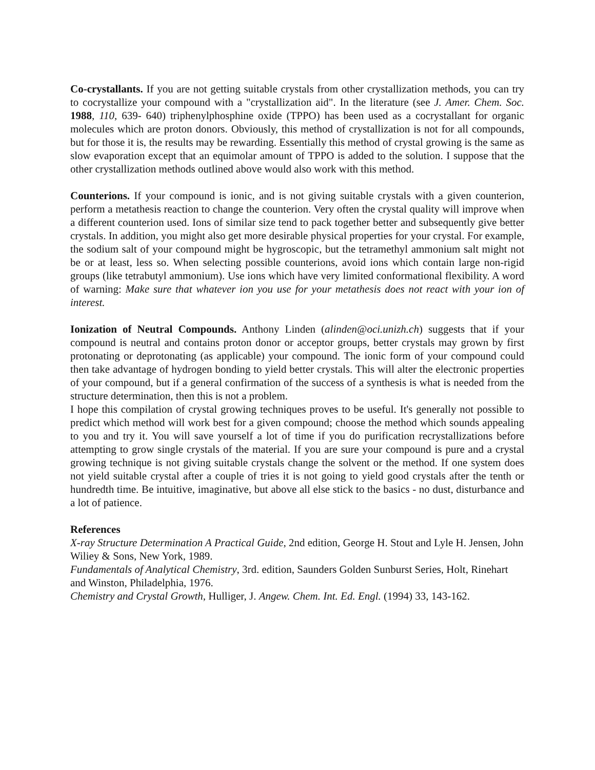Co-crystallants. If you are not getting suitable crystals from other crystallization methods, you can try to cocrystallize your compound with a "crystallization aid". In the literature (see J. Amer. Chem. Soc. 1988, 110, 639- 640) triphenylphosphine oxide (TPPO) has been used as a cocrystallant for organic molecules which are proton donors. Obviously, this method of crystallization is not for all compounds, but for those it is, the results may be rewarding. Essentially this method of crystal growing is the same as slow evaporation except that an equimolar amount of TPPO is added to the solution. I suppose that the other crystallization methods outlined above would also work with this method.
Counterions. If your compound is ionic, and is not giving suitable crystals with a given counterion, perform a metathesis reaction to change the counterion. Very often the crystal quality will improve when a different counterion used. Ions of similar size tend to pack together better and subsequently give better crystals. In addition, you might also get more desirable physical properties for your crystal. For example, the sodium salt of your compound might be hygroscopic, but the tetramethyl ammonium salt might not be or at least, less so. When selecting possible counterions, avoid ions which contain large non-rigid groups (like tetrabutyl ammonium). Use ions which have very limited conformational flexibility. A word of warning: Make sure that whatever ion you use for your metathesis does not react with your ion of interest.
Ionization of Neutral Compounds. Anthony Linden (alinden@oci.unizh.ch) suggests that if your compound is neutral and contains proton donor or acceptor groups, better crystals may grown by first protonating or deprotonating (as applicable) your compound. The ionic form of your compound could then take advantage of hydrogen bonding to yield better crystals. This will alter the electronic properties of your compound, but if a general confirmation of the success of a synthesis is what is needed from the structure determination, then this is not a problem.
I hope this compilation of crystal growing techniques proves to be useful. It's generally not possible to predict which method will work best for a given compound; choose the method which sounds appealing to you and try it. You will save yourself a lot of time if you do purification recrystallizations before attempting to grow single crystals of the material. If you are sure your compound is pure and a crystal growing technique is not giving suitable crystals change the solvent or the method. If one system does not yield suitable crystal after a couple of tries it is not going to yield good crystals after the tenth or hundredth time. Be intuitive, imaginative, but above all else stick to the basics - no dust, disturbance and a lot of patience.
References
X-ray Structure Determination A Practical Guide, 2nd edition, George H. Stout and Lyle H. Jensen, John Wiliey & Sons, New York, 1989.
Fundamentals of Analytical Chemistry, 3rd. edition, Saunders Golden Sunburst Series, Holt, Rinehart and Winston, Philadelphia, 1976.
Chemistry and Crystal Growth, Hulliger, J. Angew. Chem. Int. Ed. Engl. (1994) 33, 143-162.